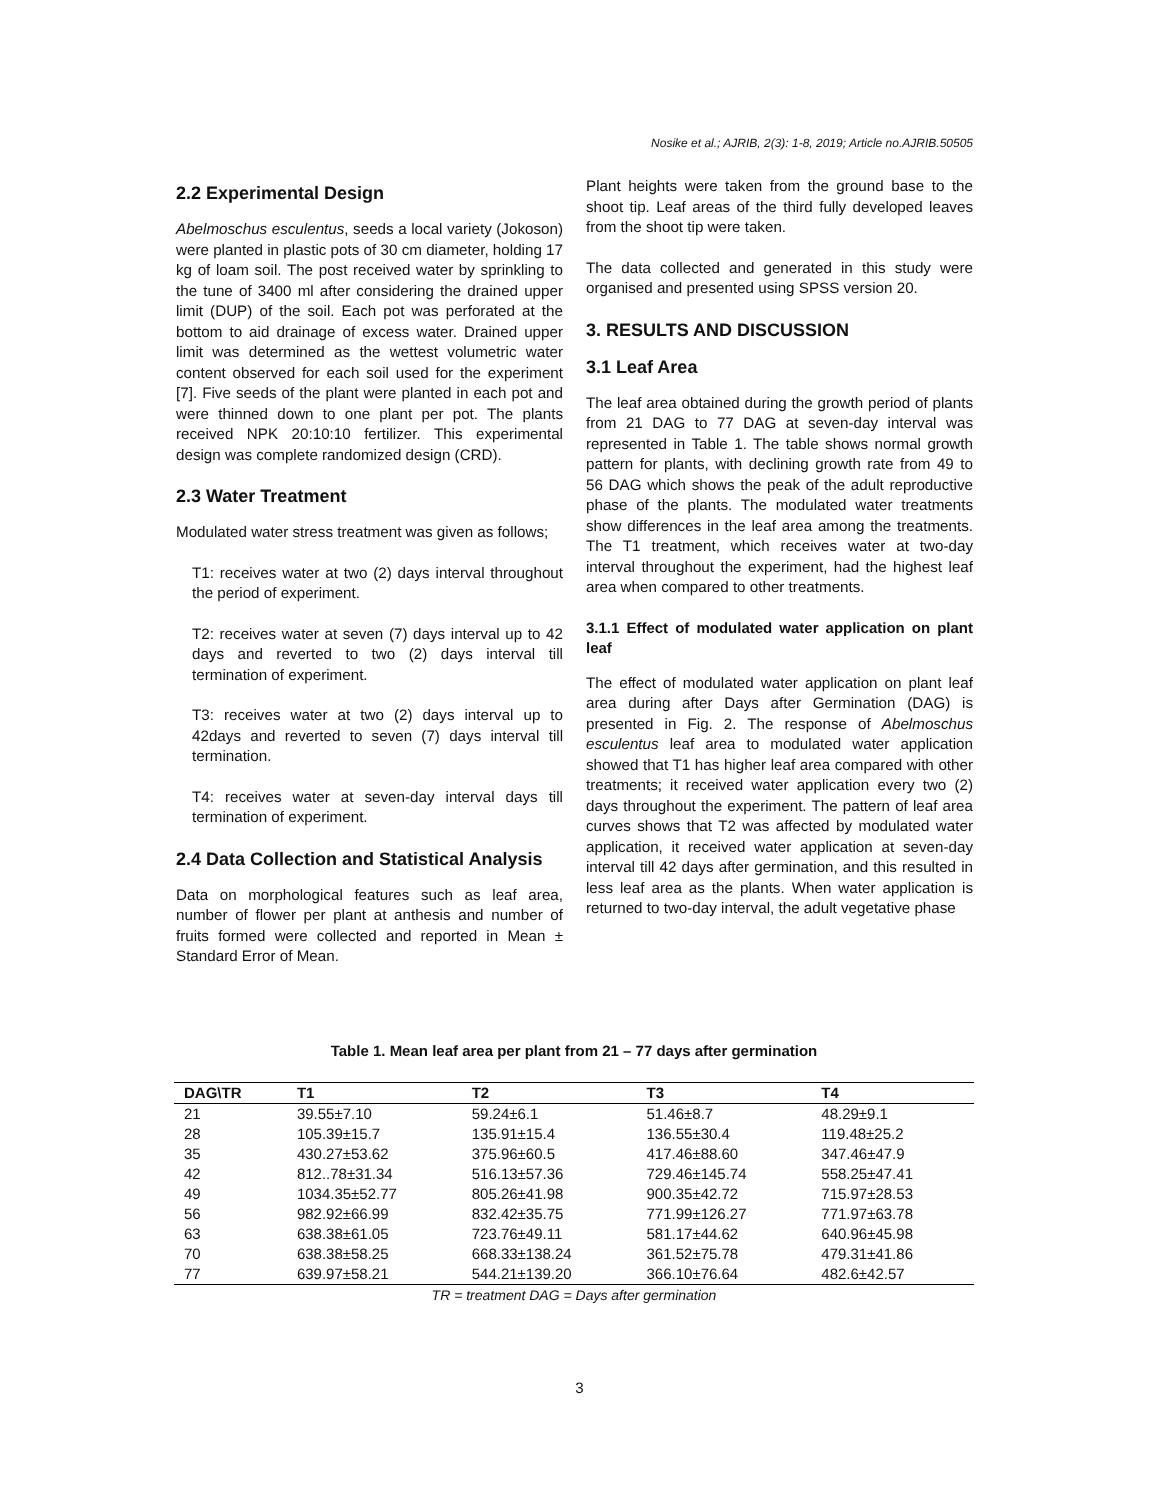Nosike et al.; AJRIB, 2(3): 1-8, 2019; Article no.AJRIB.50505
2.2 Experimental Design
Abelmoschus esculentus, seeds a local variety (Jokoson) were planted in plastic pots of 30 cm diameter, holding 17 kg of loam soil. The post received water by sprinkling to the tune of 3400 ml after considering the drained upper limit (DUP) of the soil. Each pot was perforated at the bottom to aid drainage of excess water. Drained upper limit was determined as the wettest volumetric water content observed for each soil used for the experiment [7]. Five seeds of the plant were planted in each pot and were thinned down to one plant per pot. The plants received NPK 20:10:10 fertilizer. This experimental design was complete randomized design (CRD).
2.3 Water Treatment
Modulated water stress treatment was given as follows;
T1: receives water at two (2) days interval throughout the period of experiment.
T2: receives water at seven (7) days interval up to 42 days and reverted to two (2) days interval till termination of experiment.
T3: receives water at two (2) days interval up to 42days and reverted to seven (7) days interval till termination.
T4: receives water at seven-day interval days till termination of experiment.
2.4 Data Collection and Statistical Analysis
Data on morphological features such as leaf area, number of flower per plant at anthesis and number of fruits formed were collected and reported in Mean ± Standard Error of Mean.
Plant heights were taken from the ground base to the shoot tip. Leaf areas of the third fully developed leaves from the shoot tip were taken.
The data collected and generated in this study were organised and presented using SPSS version 20.
3. RESULTS AND DISCUSSION
3.1 Leaf Area
The leaf area obtained during the growth period of plants from 21 DAG to 77 DAG at seven-day interval was represented in Table 1. The table shows normal growth pattern for plants, with declining growth rate from 49 to 56 DAG which shows the peak of the adult reproductive phase of the plants. The modulated water treatments show differences in the leaf area among the treatments. The T1 treatment, which receives water at two-day interval throughout the experiment, had the highest leaf area when compared to other treatments.
3.1.1 Effect of modulated water application on plant leaf
The effect of modulated water application on plant leaf area during after Days after Germination (DAG) is presented in Fig. 2. The response of Abelmoschus esculentus leaf area to modulated water application showed that T1 has higher leaf area compared with other treatments; it received water application every two (2) days throughout the experiment. The pattern of leaf area curves shows that T2 was affected by modulated water application, it received water application at seven-day interval till 42 days after germination, and this resulted in less leaf area as the plants. When water application is returned to two-day interval, the adult vegetative phase
Table 1. Mean leaf area per plant from 21 – 77 days after germination
| DAG\TR | T1 | T2 | T3 | T4 |
| --- | --- | --- | --- | --- |
| 21 | 39.55±7.10 | 59.24±6.1 | 51.46±8.7 | 48.29±9.1 |
| 28 | 105.39±15.7 | 135.91±15.4 | 136.55±30.4 | 119.48±25.2 |
| 35 | 430.27±53.62 | 375.96±60.5 | 417.46±88.60 | 347.46±47.9 |
| 42 | 812..78±31.34 | 516.13±57.36 | 729.46±145.74 | 558.25±47.41 |
| 49 | 1034.35±52.77 | 805.26±41.98 | 900.35±42.72 | 715.97±28.53 |
| 56 | 982.92±66.99 | 832.42±35.75 | 771.99±126.27 | 771.97±63.78 |
| 63 | 638.38±61.05 | 723.76±49.11 | 581.17±44.62 | 640.96±45.98 |
| 70 | 638.38±58.25 | 668.33±138.24 | 361.52±75.78 | 479.31±41.86 |
| 77 | 639.97±58.21 | 544.21±139.20 | 366.10±76.64 | 482.6±42.57 |
TR = treatment DAG = Days after germination
3